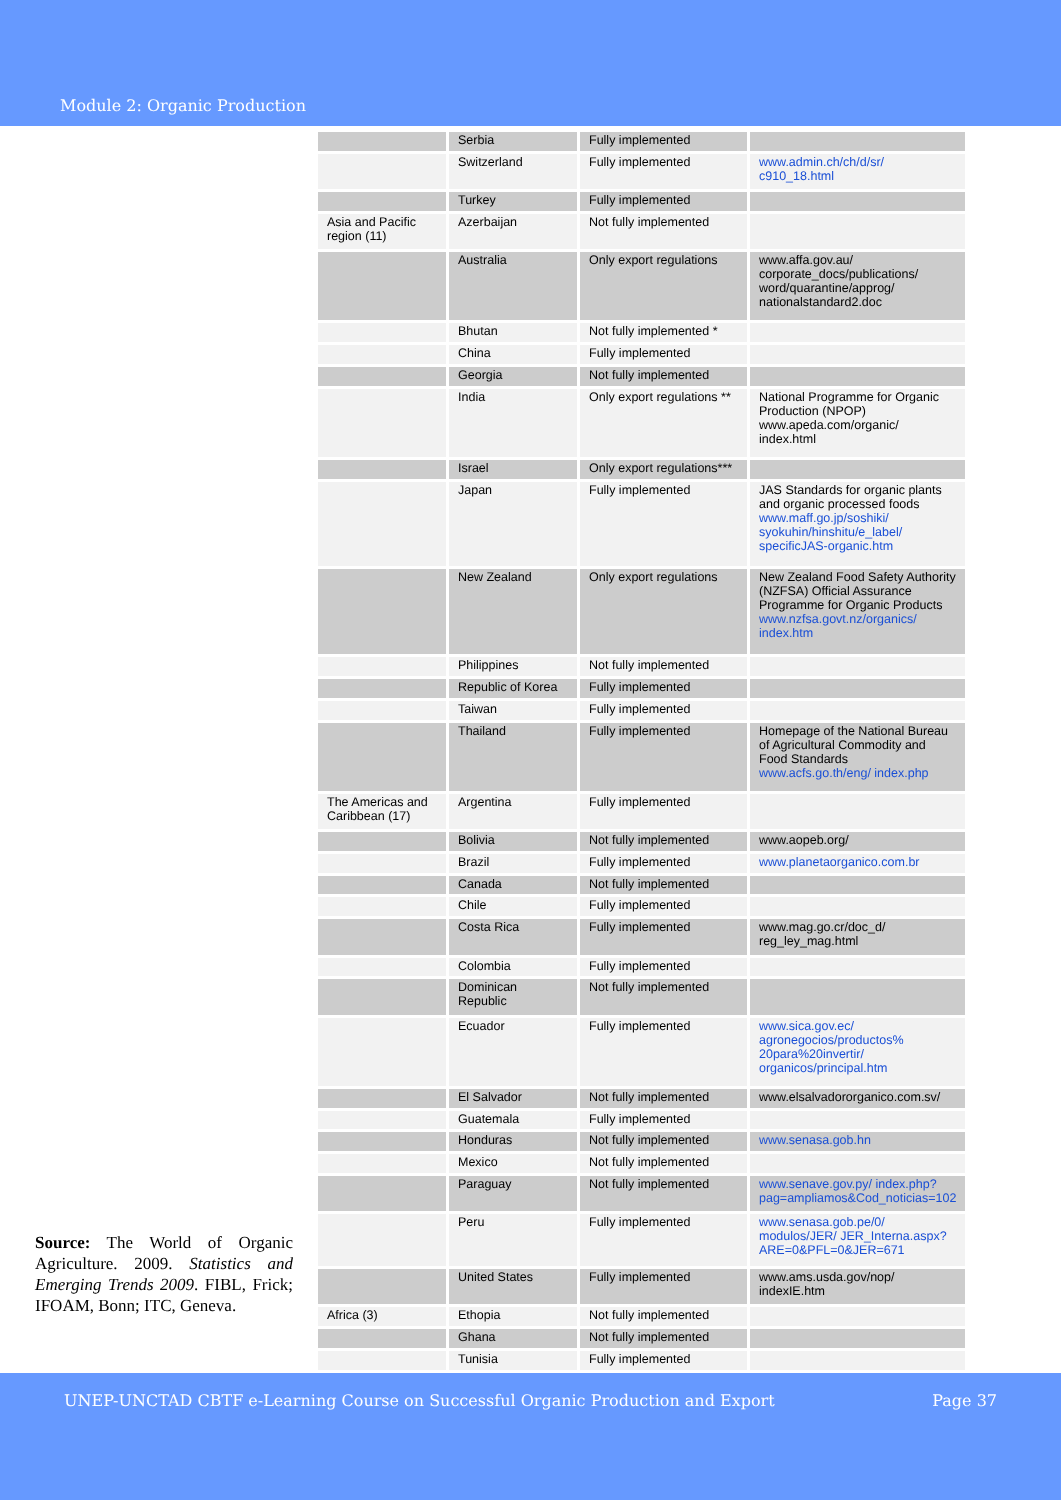Module 2: Organic Production
Source: The World of Organic Agriculture. 2009. Statistics and Emerging Trends 2009. FIBL, Frick; IFOAM, Bonn; ITC, Geneva.
| | Serbia | Fully implemented | |
| | Switzerland | Fully implemented | www.admin.ch/ch/d/sr/ c910_18.html |
| | Turkey | Fully implemented | |
| Asia and Pacific region (11) | Azerbaijan | Not fully implemented | |
| | Australia | Only export regulations | www.affa.gov.au/ corporate_docs/publications/ word/quarantine/approg/ nationalstandard2.doc |
| | Bhutan | Not fully implemented * | |
| | China | Fully implemented | |
| | Georgia | Not fully implemented | |
| | India | Only export regulations ** | National Programme for Organic Production (NPOP) www.apeda.com/organic/ index.html |
| | Israel | Only export regulations*** | |
| | Japan | Fully implemented | JAS Standards for organic plants and organic processed foods www.maff.go.jp/soshiki/ syokuhin/hinshitu/e_label/ specificJAS-organic.htm |
| | New Zealand | Only export regulations | New Zealand Food Safety Authority (NZFSA) Official Assurance Programme for Organic Products www.nzfsa.govt.nz/organics/ index.htm |
| | Philippines | Not fully implemented | |
| | Republic of Korea | Fully implemented | |
| | Taiwan | Fully implemented | |
| | Thailand | Fully implemented | Homepage of the National Bureau of Agricultural Commodity and Food Standards www.acfs.go.th/eng/ index.php |
| The Americas and Caribbean (17) | Argentina | Fully implemented | |
| | Bolivia | Not fully implemented | www.aopeb.org/ |
| | Brazil | Fully implemented | www.planetaorganico.com.br |
| | Canada | Not fully implemented | |
| | Chile | Fully implemented | |
| | Costa Rica | Fully implemented | www.mag.go.cr/doc_d/ reg_ley_mag.html |
| | Colombia | Fully implemented | |
| | Dominican Republic | Not fully implemented | |
| | Ecuador | Fully implemented | www.sica.gov.ec/ agronegocios/productos% 20para%20invertir/ organicos/principal.htm |
| | El Salvador | Not fully implemented | www.elsalvadororganico.com.sv/ |
| | Guatemala | Fully implemented | |
| | Honduras | Not fully implemented | www.senasa.gob.hn |
| | Mexico | Not fully implemented | |
| | Paraguay | Not fully implemented | www.senave.gov.py/ index.php? pag=ampliamos&Cod_noticias=102 |
| | Peru | Fully implemented | www.senasa.gob.pe/0/ modulos/JER/ JER_Interna.aspx? ARE=0&PFL=0&JER=671 |
| | United States | Fully implemented | www.ams.usda.gov/nop/ indexIE.htm |
| Africa (3) | Ethopia | Not fully implemented | |
| | Ghana | Not fully implemented | |
| | Tunisia | Fully implemented | |
UNEP-UNCTAD CBTF e-Learning Course on Successful Organic Production and Export Page 37